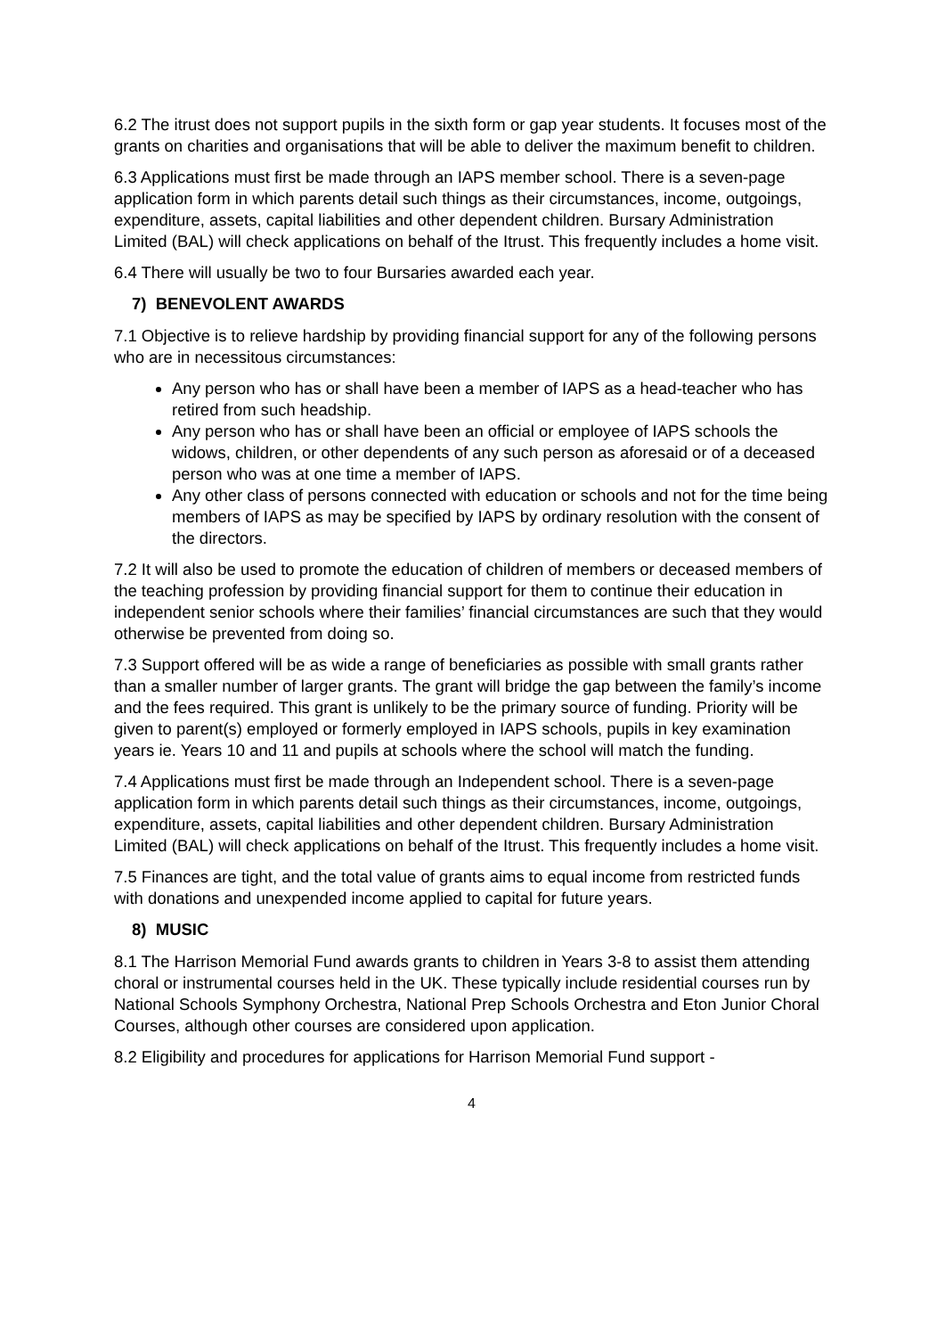6.2 The itrust does not support pupils in the sixth form or gap year students. It focuses most of the grants on charities and organisations that will be able to deliver the maximum benefit to children.
6.3 Applications must first be made through an IAPS member school. There is a seven-page application form in which parents detail such things as their circumstances, income, outgoings, expenditure, assets, capital liabilities and other dependent children. Bursary Administration Limited (BAL) will check applications on behalf of the Itrust. This frequently includes a home visit.
6.4 There will usually be two to four Bursaries awarded each year.
7) BENEVOLENT AWARDS
7.1 Objective is to relieve hardship by providing financial support for any of the following persons who are in necessitous circumstances:
Any person who has or shall have been a member of IAPS as a head-teacher who has retired from such headship.
Any person who has or shall have been an official or employee of IAPS schools the widows, children, or other dependents of any such person as aforesaid or of a deceased person who was at one time a member of IAPS.
Any other class of persons connected with education or schools and not for the time being members of IAPS as may be specified by IAPS by ordinary resolution with the consent of the directors.
7.2 It will also be used to promote the education of children of members or deceased members of the teaching profession by providing financial support for them to continue their education in independent senior schools where their families’ financial circumstances are such that they would otherwise be prevented from doing so.
7.3 Support offered will be as wide a range of beneficiaries as possible with small grants rather than a smaller number of larger grants. The grant will bridge the gap between the family’s income and the fees required. This grant is unlikely to be the primary source of funding. Priority will be given to parent(s) employed or formerly employed in IAPS schools, pupils in key examination years ie. Years 10 and 11 and pupils at schools where the school will match the funding.
7.4 Applications must first be made through an Independent school. There is a seven-page application form in which parents detail such things as their circumstances, income, outgoings, expenditure, assets, capital liabilities and other dependent children. Bursary Administration Limited (BAL) will check applications on behalf of the Itrust. This frequently includes a home visit.
7.5 Finances are tight, and the total value of grants aims to equal income from restricted funds with donations and unexpended income applied to capital for future years.
8) MUSIC
8.1 The Harrison Memorial Fund awards grants to children in Years 3-8 to assist them attending choral or instrumental courses held in the UK. These typically include residential courses run by National Schools Symphony Orchestra, National Prep Schools Orchestra and Eton Junior Choral Courses, although other courses are considered upon application.
8.2 Eligibility and procedures for applications for Harrison Memorial Fund support -
4